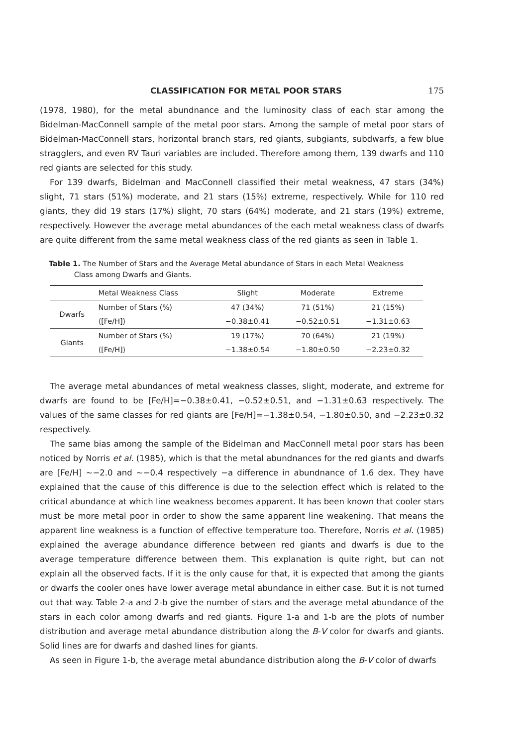CLASSIFICATION FOR METAL POOR STARS 175
(1978, 1980), for the metal abundnance and the luminosity class of each star among the Bidelman-MacConnell sample of the metal poor stars. Among the sample of metal poor stars of Bidelman-MacConnell stars, horizontal branch stars, red giants, subgiants, subdwarfs, a few blue stragglers, and even RV Tauri variables are included. Therefore among them, 139 dwarfs and 110 red giants are selected for this study.
For 139 dwarfs, Bidelman and MacConnell classified their metal weakness, 47 stars (34%) slight, 71 stars (51%) moderate, and 21 stars (15%) extreme, respectively. While for 110 red giants, they did 19 stars (17%) slight, 70 stars (64%) moderate, and 21 stars (19%) extreme, respectively. However the average metal abundances of the each metal weakness class of dwarfs are quite different from the same metal weakness class of the red giants as seen in Table 1.
Table 1. The Number of Stars and the Average Metal abundance of Stars in each Metal Weakness
Class among Dwarfs and Giants.
| | Metal Weakness Class | Slight | Moderate | Extreme |
| --- | --- | --- | --- | --- |
| Dwarfs | Number of Stars (%) | 47 (34%) | 71 (51%) | 21 (15%) |
| | ⟨[Fe/H]⟩ | −0.38±0.41 | −0.52±0.51 | −1.31±0.63 |
| Giants | Number of Stars (%) | 19 (17%) | 70 (64%) | 21 (19%) |
| | ⟨[Fe/H]⟩ | −1.38±0.54 | −1.80±0.50 | −2.23±0.32 |
The average metal abundances of metal weakness classes, slight, moderate, and extreme for dwarfs are found to be [Fe/H]=−0.38±0.41, −0.52±0.51, and −1.31±0.63 respectively. The values of the same classes for red giants are [Fe/H]=−1.38±0.54, −1.80±0.50, and −2.23±0.32 respectively.
The same bias among the sample of the Bidelman and MacConnell metal poor stars has been noticed by Norris et al. (1985), which is that the metal abundnances for the red giants and dwarfs are [Fe/H] ∼−2.0 and ∼−0.4 respectively −a difference in abundnance of 1.6 dex. They have explained that the cause of this difference is due to the selection effect which is related to the critical abundance at which line weakness becomes apparent. It has been known that cooler stars must be more metal poor in order to show the same apparent line weakening. That means the apparent line weakness is a function of effective temperature too. Therefore, Norris et al. (1985) explained the average abundance difference between red giants and dwarfs is due to the average temperature difference between them. This explanation is quite right, but can not explain all the observed facts. If it is the only cause for that, it is expected that among the giants or dwarfs the cooler ones have lower average metal abundance in either case. But it is not turned out that way. Table 2-a and 2-b give the number of stars and the average metal abundance of the stars in each color among dwarfs and red giants. Figure 1-a and 1-b are the plots of number distribution and average metal abundance distribution along the B-V color for dwarfs and giants. Solid lines are for dwarfs and dashed lines for giants.
As seen in Figure 1-b, the average metal abundance distribution along the B-V color of dwarfs